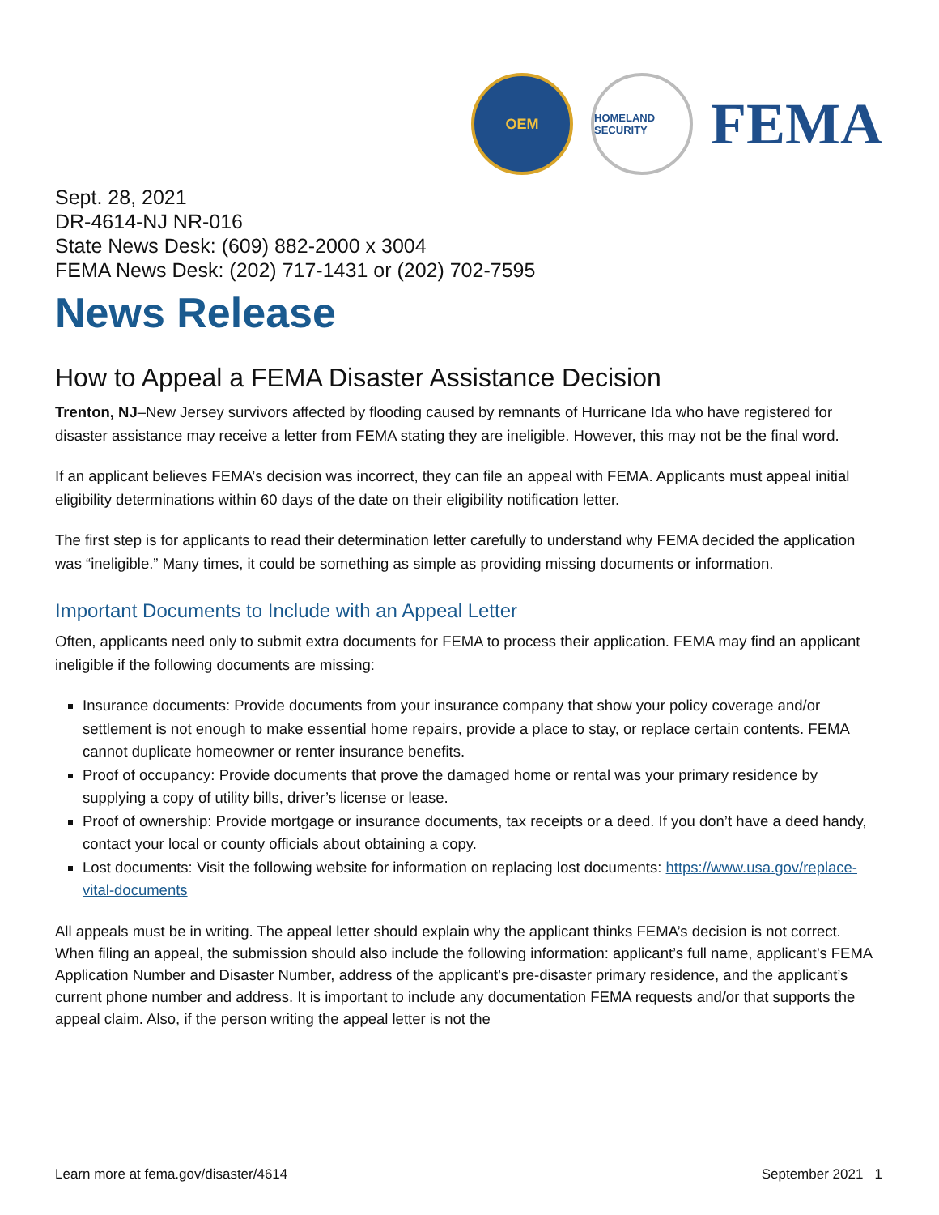OEM
HOMELAND SECURITY
FEMA
Sept. 28, 2021
DR-4614-NJ NR-016
State News Desk: (609) 882-2000 x 3004
FEMA News Desk: (202) 717-1431 or (202) 702-7595
News Release
How to Appeal a FEMA Disaster Assistance Decision
Trenton, NJ–New Jersey survivors affected by flooding caused by remnants of Hurricane Ida who have registered for disaster assistance may receive a letter from FEMA stating they are ineligible. However, this may not be the final word.
If an applicant believes FEMA’s decision was incorrect, they can file an appeal with FEMA. Applicants must appeal initial eligibility determinations within 60 days of the date on their eligibility notification letter.
The first step is for applicants to read their determination letter carefully to understand why FEMA decided the application was “ineligible.” Many times, it could be something as simple as providing missing documents or information.
Important Documents to Include with an Appeal Letter
Often, applicants need only to submit extra documents for FEMA to process their application. FEMA may find an applicant ineligible if the following documents are missing:
Insurance documents: Provide documents from your insurance company that show your policy coverage and/or settlement is not enough to make essential home repairs, provide a place to stay, or replace certain contents. FEMA cannot duplicate homeowner or renter insurance benefits.
Proof of occupancy: Provide documents that prove the damaged home or rental was your primary residence by supplying a copy of utility bills, driver’s license or lease.
Proof of ownership: Provide mortgage or insurance documents, tax receipts or a deed. If you don’t have a deed handy, contact your local or county officials about obtaining a copy.
Lost documents: Visit the following website for information on replacing lost documents: https://www.usa.gov/replace-vital-documents
All appeals must be in writing. The appeal letter should explain why the applicant thinks FEMA’s decision is not correct. When filing an appeal, the submission should also include the following information: applicant’s full name, applicant’s FEMA Application Number and Disaster Number, address of the applicant’s pre-disaster primary residence, and the applicant’s current phone number and address. It is important to include any documentation FEMA requests and/or that supports the appeal claim. Also, if the person writing the appeal letter is not the
Learn more at fema.gov/disaster/4614 September 2021 1